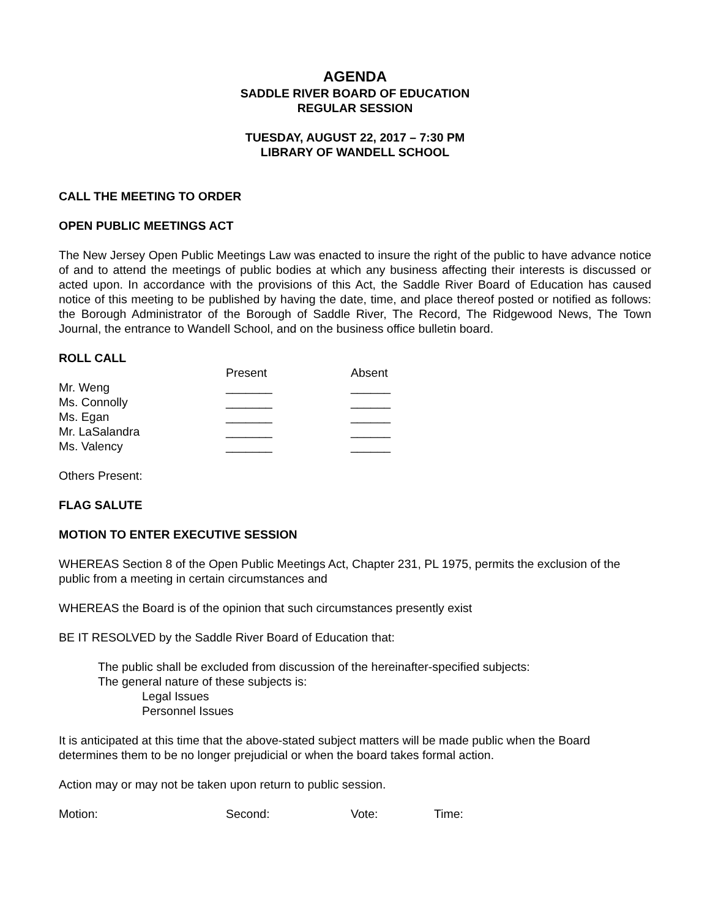AGENDA
SADDLE RIVER BOARD OF EDUCATION
REGULAR SESSION
TUESDAY, AUGUST 22, 2017 – 7:30 PM
LIBRARY OF WANDELL SCHOOL
CALL THE MEETING TO ORDER
OPEN PUBLIC MEETINGS ACT
The New Jersey Open Public Meetings Law was enacted to insure the right of the public to have advance notice of and to attend the meetings of public bodies at which any business affecting their interests is discussed or acted upon. In accordance with the provisions of this Act, the Saddle River Board of Education has caused notice of this meeting to be published by having the date, time, and place thereof posted or notified as follows: the Borough Administrator of the Borough of Saddle River, The Record, The Ridgewood News, The Town Journal, the entrance to Wandell School, and on the business office bulletin board.
ROLL CALL
| | Present | Absent |
| Mr. Weng | _______ | ______ |
| Ms. Connolly | _______ | ______ |
| Ms. Egan | _______ | ______ |
| Mr. LaSalandra | _______ | ______ |
| Ms. Valency | _______ | ______ |
Others Present:
FLAG SALUTE
MOTION TO ENTER EXECUTIVE SESSION
WHEREAS Section 8 of the Open Public Meetings Act, Chapter 231, PL 1975, permits the exclusion of the public from a meeting in certain circumstances and
WHEREAS the Board is of the opinion that such circumstances presently exist
BE IT RESOLVED by the Saddle River Board of Education that:
The public shall be excluded from discussion of the hereinafter-specified subjects:
The general nature of these subjects is:
Legal Issues
Personnel Issues
It is anticipated at this time that the above-stated subject matters will be made public when the Board determines them to be no longer prejudicial or when the board takes formal action.
Action may or may not be taken upon return to public session.
| Motion: | Second: | Vote: | Time: |